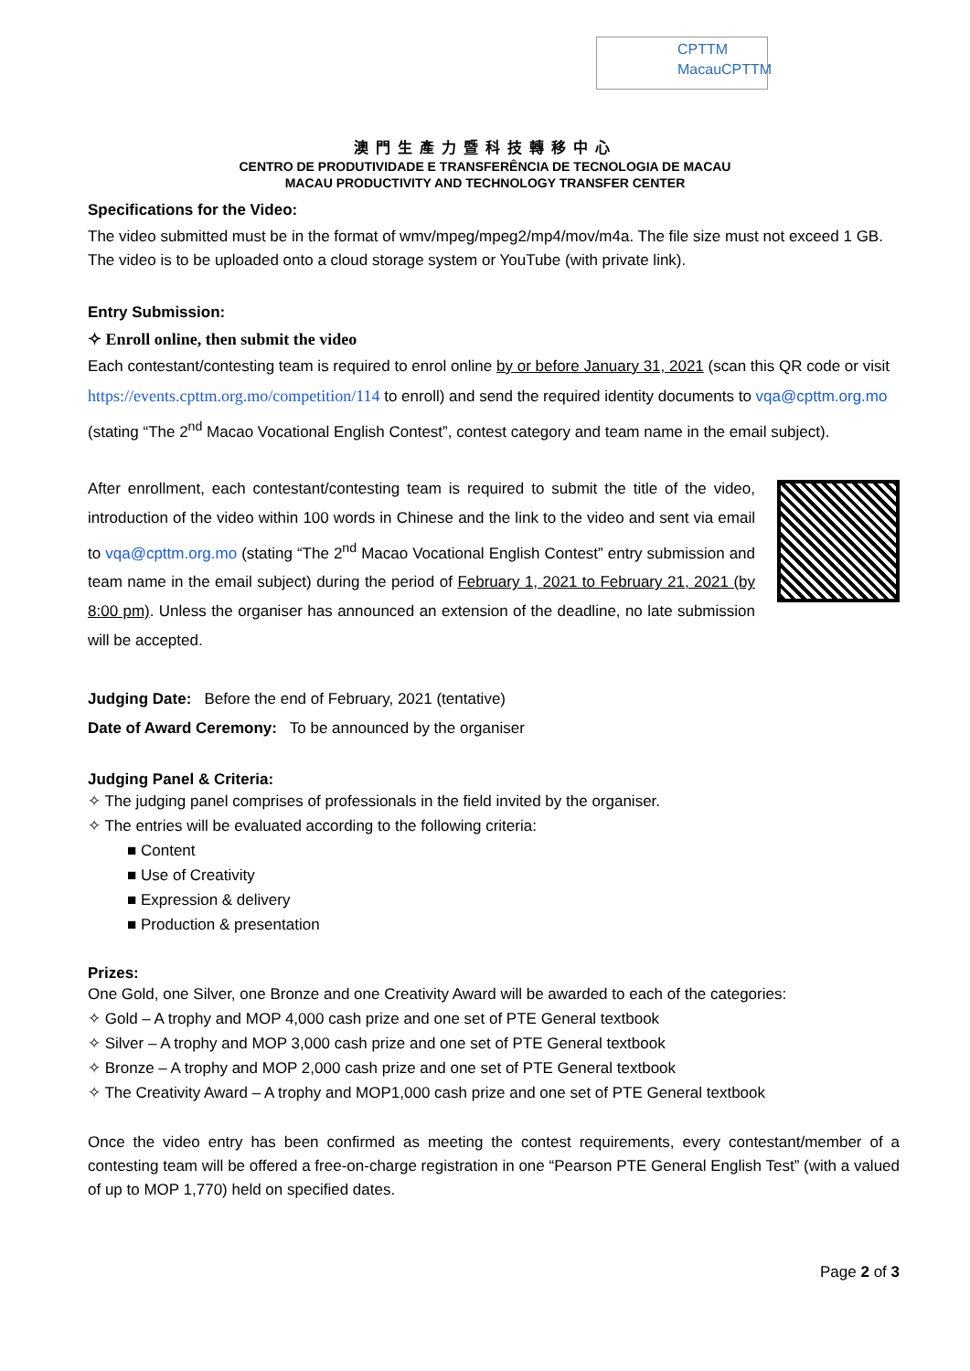CPTTM
MacauCPTTM
澳門生產力暨科技轉移中心
CENTRO DE PRODUTIVIDADE E TRANSFERÊNCIA DE TECNOLOGIA DE MACAU
MACAU PRODUCTIVITY AND TECHNOLOGY TRANSFER CENTER
Specifications for the Video:
The video submitted must be in the format of wmv/mpeg/mpeg2/mp4/mov/m4a. The file size must not exceed 1 GB. The video is to be uploaded onto a cloud storage system or YouTube (with private link).
Entry Submission:
✧ Enroll online, then submit the video
Each contestant/contesting team is required to enrol online by or before January 31, 2021 (scan this QR code or visit https://events.cpttm.org.mo/competition/114 to enroll) and send the required identity documents to vqa@cpttm.org.mo (stating “The 2<sup>nd</sup> Macao Vocational English Contest”, contest category and team name in the email subject).
After enrollment, each contestant/contesting team is required to submit the title of the video, introduction of the video within 100 words in Chinese and the link to the video and sent via email to vqa@cpttm.org.mo (stating “The 2<sup>nd</sup> Macao Vocational English Contest” entry submission and team name in the email subject) during the period of February 1, 2021 to February 21, 2021 (by 8:00 pm). Unless the organiser has announced an extension of the deadline, no late submission will be accepted.
Judging Date: Before the end of February, 2021 (tentative)
Date of Award Ceremony: To be announced by the organiser
Judging Panel & Criteria:
✧ The judging panel comprises of professionals in the field invited by the organiser.
✧ The entries will be evaluated according to the following criteria:
■ Content
■ Use of Creativity
■ Expression & delivery
■ Production & presentation
Prizes:
One Gold, one Silver, one Bronze and one Creativity Award will be awarded to each of the categories:
✧ Gold – A trophy and MOP 4,000 cash prize and one set of PTE General textbook
✧ Silver – A trophy and MOP 3,000 cash prize and one set of PTE General textbook
✧ Bronze – A trophy and MOP 2,000 cash prize and one set of PTE General textbook
✧ The Creativity Award – A trophy and MOP1,000 cash prize and one set of PTE General textbook
Once the video entry has been confirmed as meeting the contest requirements, every contestant/member of a contesting team will be offered a free-on-charge registration in one “Pearson PTE General English Test” (with a valued of up to MOP 1,770) held on specified dates.
Page 2 of 3